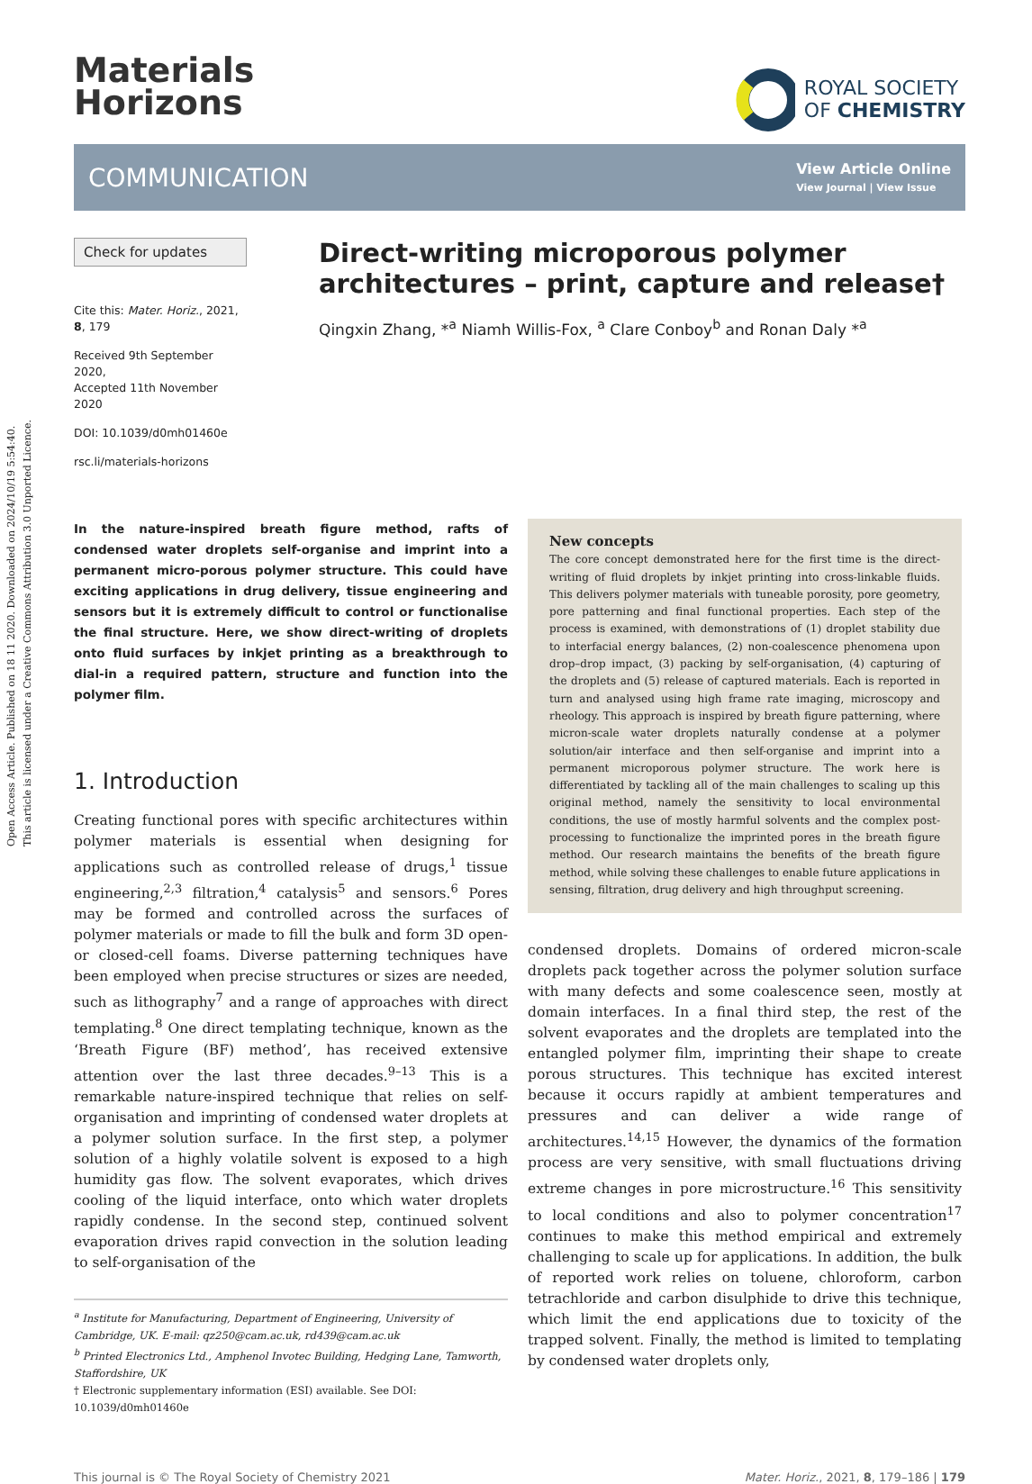Open Access Article. Published on 18 11 2020. Downloaded on 2024/10/19 5:54:40.
This article is licensed under a Creative Commons Attribution 3.0 Unported Licence.
Materials
Horizons
ROYAL SOCIETY
OF CHEMISTRY
COMMUNICATION
View Article Online
View Journal | View Issue
Check for updates
Cite this: Mater. Horiz., 2021, 8, 179
Received 9th September 2020,
Accepted 11th November 2020
DOI: 10.1039/d0mh01460e
rsc.li/materials-horizons
Direct-writing microporous polymer architectures – print, capture and release†
Qingxin Zhang, *<sup>a</sup> Niamh Willis-Fox, <sup>a</sup> Clare Conboy<sup>b</sup> and Ronan Daly *<sup>a</sup>
In the nature-inspired breath figure method, rafts of condensed water droplets self-organise and imprint into a permanent micro-porous polymer structure. This could have exciting applications in drug delivery, tissue engineering and sensors but it is extremely difficult to control or functionalise the final structure. Here, we show direct-writing of droplets onto fluid surfaces by inkjet printing as a breakthrough to dial-in a required pattern, structure and function into the polymer film.
1. Introduction
Creating functional pores with specific architectures within polymer materials is essential when designing for applications such as controlled release of drugs,<sup>1</sup> tissue engineering,<sup>2,3</sup> filtration,<sup>4</sup> catalysis<sup>5</sup> and sensors.<sup>6</sup> Pores may be formed and controlled across the surfaces of polymer materials or made to fill the bulk and form 3D open- or closed-cell foams. Diverse patterning techniques have been employed when precise structures or sizes are needed, such as lithography<sup>7</sup> and a range of approaches with direct templating.<sup>8</sup> One direct templating technique, known as the ‘Breath Figure (BF) method’, has received extensive attention over the last three decades.<sup>9–13</sup> This is a remarkable nature-inspired technique that relies on self-organisation and imprinting of condensed water droplets at a polymer solution surface. In the first step, a polymer solution of a highly volatile solvent is exposed to a high humidity gas flow. The solvent evaporates, which drives cooling of the liquid interface, onto which water droplets rapidly condense. In the second step, continued solvent evaporation drives rapid convection in the solution leading to self-organisation of the
<sup>a</sup> Institute for Manufacturing, Department of Engineering, University of Cambridge, UK. E-mail: qz250@cam.ac.uk, rd439@cam.ac.uk
<sup>b</sup> Printed Electronics Ltd., Amphenol Invotec Building, Hedging Lane, Tamworth, Staffordshire, UK
† Electronic supplementary information (ESI) available. See DOI: 10.1039/d0mh01460e
New concepts
The core concept demonstrated here for the first time is the direct-writing of fluid droplets by inkjet printing into cross-linkable fluids. This delivers polymer materials with tuneable porosity, pore geometry, pore patterning and final functional properties. Each step of the process is examined, with demonstrations of (1) droplet stability due to interfacial energy balances, (2) non-coalescence phenomena upon drop–drop impact, (3) packing by self-organisation, (4) capturing of the droplets and (5) release of captured materials. Each is reported in turn and analysed using high frame rate imaging, microscopy and rheology. This approach is inspired by breath figure patterning, where micron-scale water droplets naturally condense at a polymer solution/air interface and then self-organise and imprint into a permanent microporous polymer structure. The work here is differentiated by tackling all of the main challenges to scaling up this original method, namely the sensitivity to local environmental conditions, the use of mostly harmful solvents and the complex post-processing to functionalize the imprinted pores in the breath figure method. Our research maintains the benefits of the breath figure method, while solving these challenges to enable future applications in sensing, filtration, drug delivery and high throughput screening.
condensed droplets. Domains of ordered micron-scale droplets pack together across the polymer solution surface with many defects and some coalescence seen, mostly at domain interfaces. In a final third step, the rest of the solvent evaporates and the droplets are templated into the entangled polymer film, imprinting their shape to create porous structures. This technique has excited interest because it occurs rapidly at ambient temperatures and pressures and can deliver a wide range of architectures.<sup>14,15</sup> However, the dynamics of the formation process are very sensitive, with small fluctuations driving extreme changes in pore microstructure.<sup>16</sup> This sensitivity to local conditions and also to polymer concentration<sup>17</sup> continues to make this method empirical and extremely challenging to scale up for applications. In addition, the bulk of reported work relies on toluene, chloroform, carbon tetrachloride and carbon disulphide to drive this technique, which limit the end applications due to toxicity of the trapped solvent. Finally, the method is limited to templating by condensed water droplets only,
This journal is © The Royal Society of Chemistry 2021 Mater. Horiz., 2021, 8, 179–186 | 179